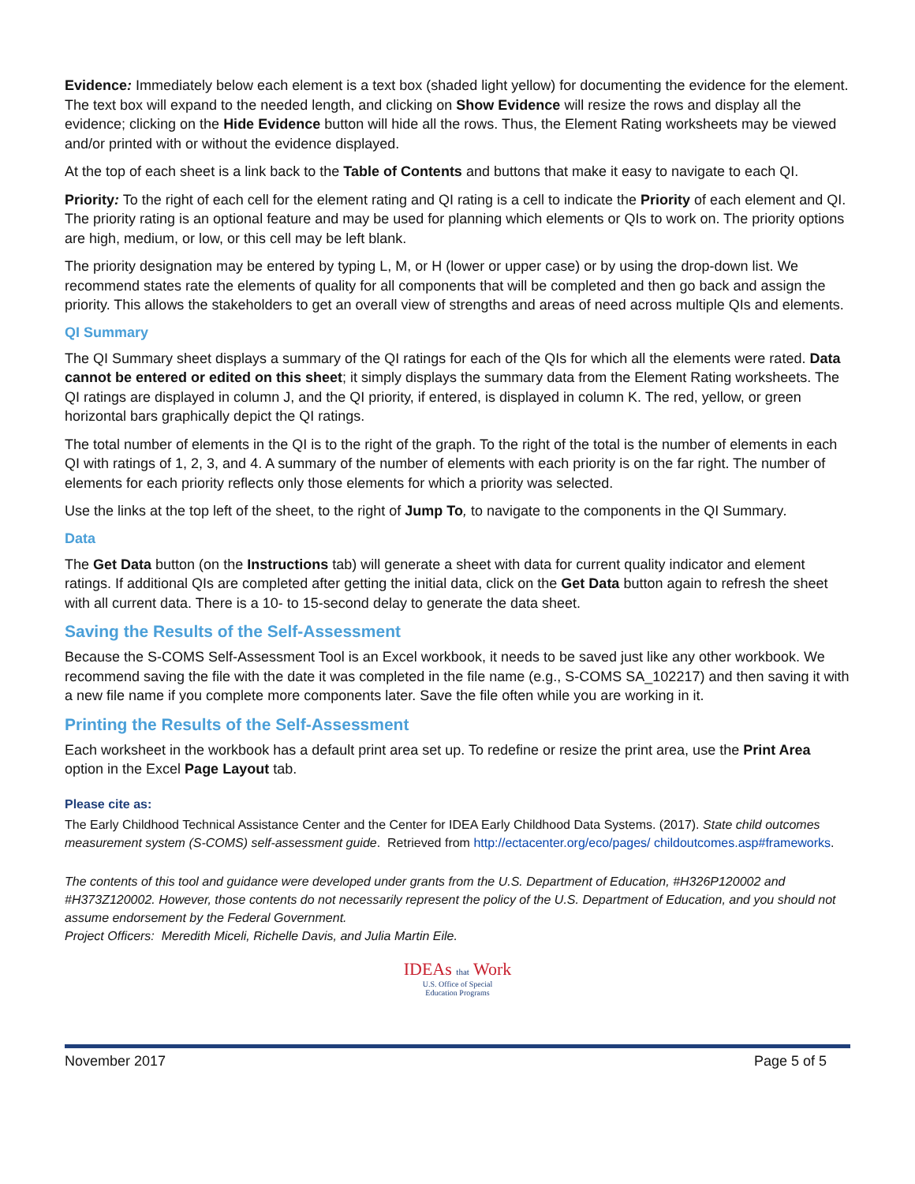Evidence: Immediately below each element is a text box (shaded light yellow) for documenting the evidence for the element. The text box will expand to the needed length, and clicking on Show Evidence will resize the rows and display all the evidence; clicking on the Hide Evidence button will hide all the rows. Thus, the Element Rating worksheets may be viewed and/or printed with or without the evidence displayed.
At the top of each sheet is a link back to the Table of Contents and buttons that make it easy to navigate to each QI.
Priority: To the right of each cell for the element rating and QI rating is a cell to indicate the Priority of each element and QI. The priority rating is an optional feature and may be used for planning which elements or QIs to work on. The priority options are high, medium, or low, or this cell may be left blank.
The priority designation may be entered by typing L, M, or H (lower or upper case) or by using the drop-down list. We recommend states rate the elements of quality for all components that will be completed and then go back and assign the priority. This allows the stakeholders to get an overall view of strengths and areas of need across multiple QIs and elements.
QI Summary
The QI Summary sheet displays a summary of the QI ratings for each of the QIs for which all the elements were rated. Data cannot be entered or edited on this sheet; it simply displays the summary data from the Element Rating worksheets. The QI ratings are displayed in column J, and the QI priority, if entered, is displayed in column K. The red, yellow, or green horizontal bars graphically depict the QI ratings.
The total number of elements in the QI is to the right of the graph. To the right of the total is the number of elements in each QI with ratings of 1, 2, 3, and 4. A summary of the number of elements with each priority is on the far right. The number of elements for each priority reflects only those elements for which a priority was selected.
Use the links at the top left of the sheet, to the right of Jump To, to navigate to the components in the QI Summary.
Data
The Get Data button (on the Instructions tab) will generate a sheet with data for current quality indicator and element ratings. If additional QIs are completed after getting the initial data, click on the Get Data button again to refresh the sheet with all current data. There is a 10- to 15-second delay to generate the data sheet.
Saving the Results of the Self-Assessment
Because the S-COMS Self-Assessment Tool is an Excel workbook, it needs to be saved just like any other workbook. We recommend saving the file with the date it was completed in the file name (e.g., S-COMS SA_102217) and then saving it with a new file name if you complete more components later. Save the file often while you are working in it.
Printing the Results of the Self-Assessment
Each worksheet in the workbook has a default print area set up. To redefine or resize the print area, use the Print Area option in the Excel Page Layout tab.
Please cite as:
The Early Childhood Technical Assistance Center and the Center for IDEA Early Childhood Data Systems. (2017). State child outcomes measurement system (S-COMS) self-assessment guide. Retrieved from http://ectacenter.org/eco/pages/ childoutcomes.asp#frameworks.
The contents of this tool and guidance were developed under grants from the U.S. Department of Education, #H326P120002 and #H373Z120002. However, those contents do not necessarily represent the policy of the U.S. Department of Education, and you should not assume endorsement by the Federal Government.
Project Officers: Meredith Miceli, Richelle Davis, and Julia Martin Eile.
IDEAs that Work
U.S. Office of Special
Education Programs
November 2017 Page 5 of 5